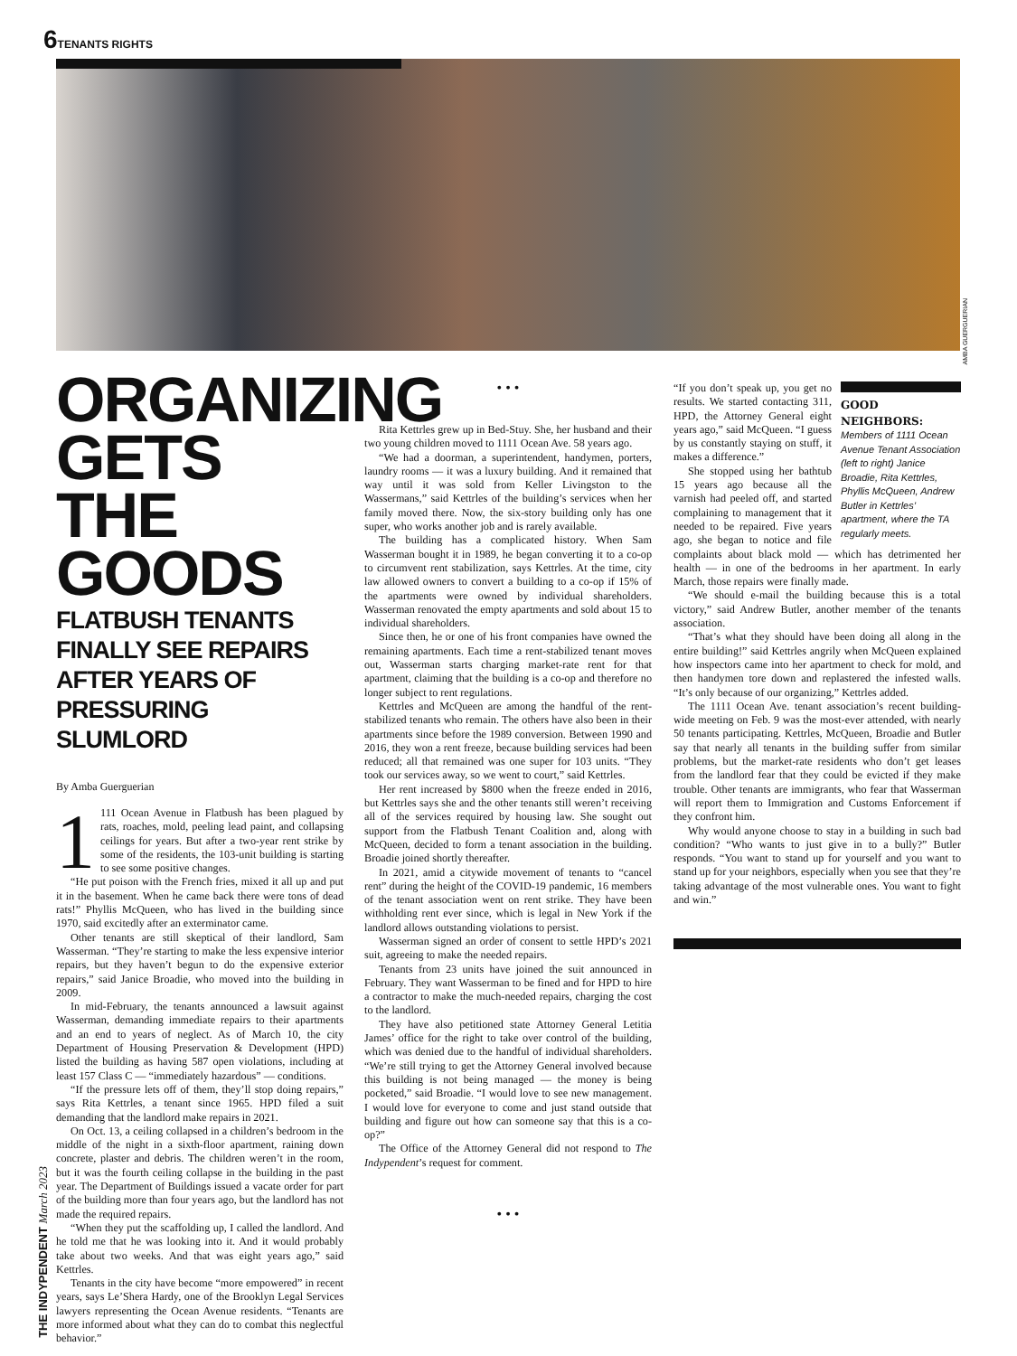6 TENANTS RIGHTS
AMBA GUERGUERIAN
ORGANIZING GETS THE GOODS
FLATBUSH TENANTS FINALLY SEE REPAIRS AFTER YEARS OF PRESSURING SLUMLORD
By Amba Guerguerian
1 111 Ocean Avenue in Flatbush has been plagued by rats, roaches, mold, peeling lead paint, and collapsing ceilings for years. But after a two-year rent strike by some of the residents, the 103-unit building is starting to see some positive changes.
“He put poison with the French fries, mixed it all up and put it in the basement. When he came back there were tons of dead rats!” Phyllis McQueen, who has lived in the building since 1970, said excitedly after an exterminator came.
Other tenants are still skeptical of their landlord, Sam Wasserman. “They’re starting to make the less expensive interior repairs, but they haven’t begun to do the expensive exterior repairs,” said Janice Broadie, who moved into the building in 2009.
In mid-February, the tenants announced a lawsuit against Wasserman, demanding immediate repairs to their apartments and an end to years of neglect. As of March 10, the city Department of Housing Preservation & Development (HPD) listed the building as having 587 open violations, including at least 157 Class C — “immediately hazardous” — conditions.
“If the pressure lets off of them, they’ll stop doing repairs,” says Rita Kettrles, a tenant since 1965. HPD filed a suit demanding that the landlord make repairs in 2021.
On Oct. 13, a ceiling collapsed in a children’s bedroom in the middle of the night in a sixth-floor apartment, raining down concrete, plaster and debris. The children weren’t in the room, but it was the fourth ceiling collapse in the building in the past year. The Department of Buildings issued a vacate order for part of the building more than four years ago, but the landlord has not made the required repairs.
“When they put the scaffolding up, I called the landlord. And he told me that he was looking into it. And it would probably take about two weeks. And that was eight years ago,” said Kettrles.
Tenants in the city have become “more empowered” in recent years, says Le’Shera Hardy, one of the Brooklyn Legal Services lawyers representing the Ocean Avenue residents. “Tenants are more informed about what they can do to combat this neglectful behavior.”
• • •
Rita Kettrles grew up in Bed-Stuy. She, her husband and their two young children moved to 1111 Ocean Ave. 58 years ago.
“We had a doorman, a superintendent, handymen, porters, laundry rooms — it was a luxury building. And it remained that way until it was sold from Keller Livingston to the Wassermans,” said Kettrles of the building’s services when her family moved there. Now, the six-story building only has one super, who works another job and is rarely available.
The building has a complicated history. When Sam Wasserman bought it in 1989, he began converting it to a co-op to circumvent rent stabilization, says Kettrles. At the time, city law allowed owners to convert a building to a co-op if 15% of the apartments were owned by individual shareholders. Wasserman renovated the empty apartments and sold about 15 to individual shareholders.
Since then, he or one of his front companies have owned the remaining apartments. Each time a rent-stabilized tenant moves out, Wasserman starts charging market-rate rent for that apartment, claiming that the building is a co-op and therefore no longer subject to rent regulations.
Kettrles and McQueen are among the handful of the rent-stabilized tenants who remain. The others have also been in their apartments since before the 1989 conversion. Between 1990 and 2016, they won a rent freeze, because building services had been reduced; all that remained was one super for 103 units. “They took our services away, so we went to court,” said Kettrles.
Her rent increased by $800 when the freeze ended in 2016, but Kettrles says she and the other tenants still weren’t receiving all of the services required by housing law. She sought out support from the Flatbush Tenant Coalition and, along with McQueen, decided to form a tenant association in the building. Broadie joined shortly thereafter.
In 2021, amid a citywide movement of tenants to “cancel rent” during the height of the COVID-19 pandemic, 16 members of the tenant association went on rent strike. They have been withholding rent ever since, which is legal in New York if the landlord allows outstanding violations to persist.
Wasserman signed an order of consent to settle HPD’s 2021 suit, agreeing to make the needed repairs.
Tenants from 23 units have joined the suit announced in February. They want Wasserman to be fined and for HPD to hire a contractor to make the much-needed repairs, charging the cost to the landlord.
They have also petitioned state Attorney General Letitia James’ office for the right to take over control of the building, which was denied due to the handful of individual shareholders. “We’re still trying to get the Attorney General involved because this building is not being managed — the money is being pocketed,” said Broadie. “I would love to see new management. I would love for everyone to come and just stand outside that building and figure out how can someone say that this is a co-op?”
The Office of the Attorney General did not respond to The Indypendent’s request for comment.
• • •
GOOD NEIGHBORS:
Members of 1111 Ocean Avenue Tenant Association (left to right) Janice Broadie, Rita Kettrles, Phyllis McQueen, Andrew Butler in Kettrles’ apartment, where the TA regularly meets.
“If you don’t speak up, you get no results. We started contacting 311, HPD, the Attorney General eight years ago,” said McQueen. “I guess by us constantly staying on stuff, it makes a difference.”
She stopped using her bathtub 15 years ago because all the varnish had peeled off, and started complaining to management that it needed to be repaired. Five years ago, she began to notice and file complaints about black mold — which has detrimented her health — in one of the bedrooms in her apartment. In early March, those repairs were finally made.
“We should e-mail the building because this is a total victory,” said Andrew Butler, another member of the tenants association.
“That’s what they should have been doing all along in the entire building!” said Kettrles angrily when McQueen explained how inspectors came into her apartment to check for mold, and then handymen tore down and replastered the infested walls. “It’s only because of our organizing,” Kettrles added.
The 1111 Ocean Ave. tenant association’s recent building-wide meeting on Feb. 9 was the most-ever attended, with nearly 50 tenants participating. Kettrles, McQueen, Broadie and Butler say that nearly all tenants in the building suffer from similar problems, but the market-rate residents who don’t get leases from the landlord fear that they could be evicted if they make trouble. Other tenants are immigrants, who fear that Wasserman will report them to Immigration and Customs Enforcement if they confront him.
Why would anyone choose to stay in a building in such bad condition? “Who wants to just give in to a bully?” Butler responds. “You want to stand up for yourself and you want to stand up for your neighbors, especially when you see that they’re taking advantage of the most vulnerable ones. You want to fight and win.”
THE INDYPENDENT March 2023